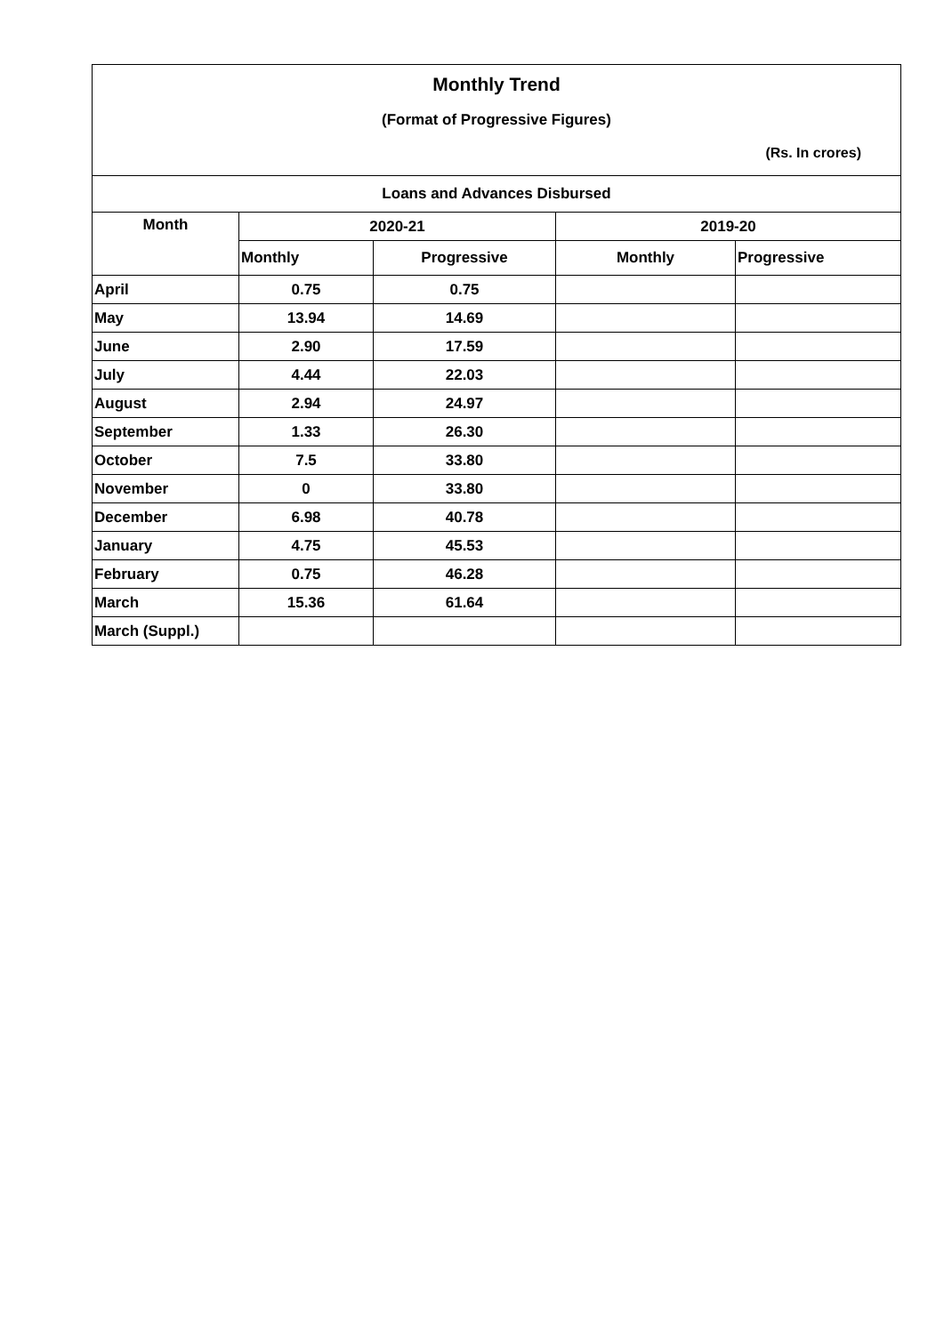Monthly Trend
(Format of Progressive Figures)
(Rs. In crores)
| Loans and Advances Disbursed | | | | |
| --- | --- | --- | --- | --- |
| Month | 2020-21 | | 2019-20 | |
| | Monthly | Progressive | Monthly | Progressive |
| April | 0.75 | 0.75 | | |
| May | 13.94 | 14.69 | | |
| June | 2.90 | 17.59 | | |
| July | 4.44 | 22.03 | | |
| August | 2.94 | 24.97 | | |
| September | 1.33 | 26.30 | | |
| October | 7.5 | 33.80 | | |
| November | 0 | 33.80 | | |
| December | 6.98 | 40.78 | | |
| January | 4.75 | 45.53 | | |
| February | 0.75 | 46.28 | | |
| March | 15.36 | 61.64 | | |
| March (Suppl.) | | | | |